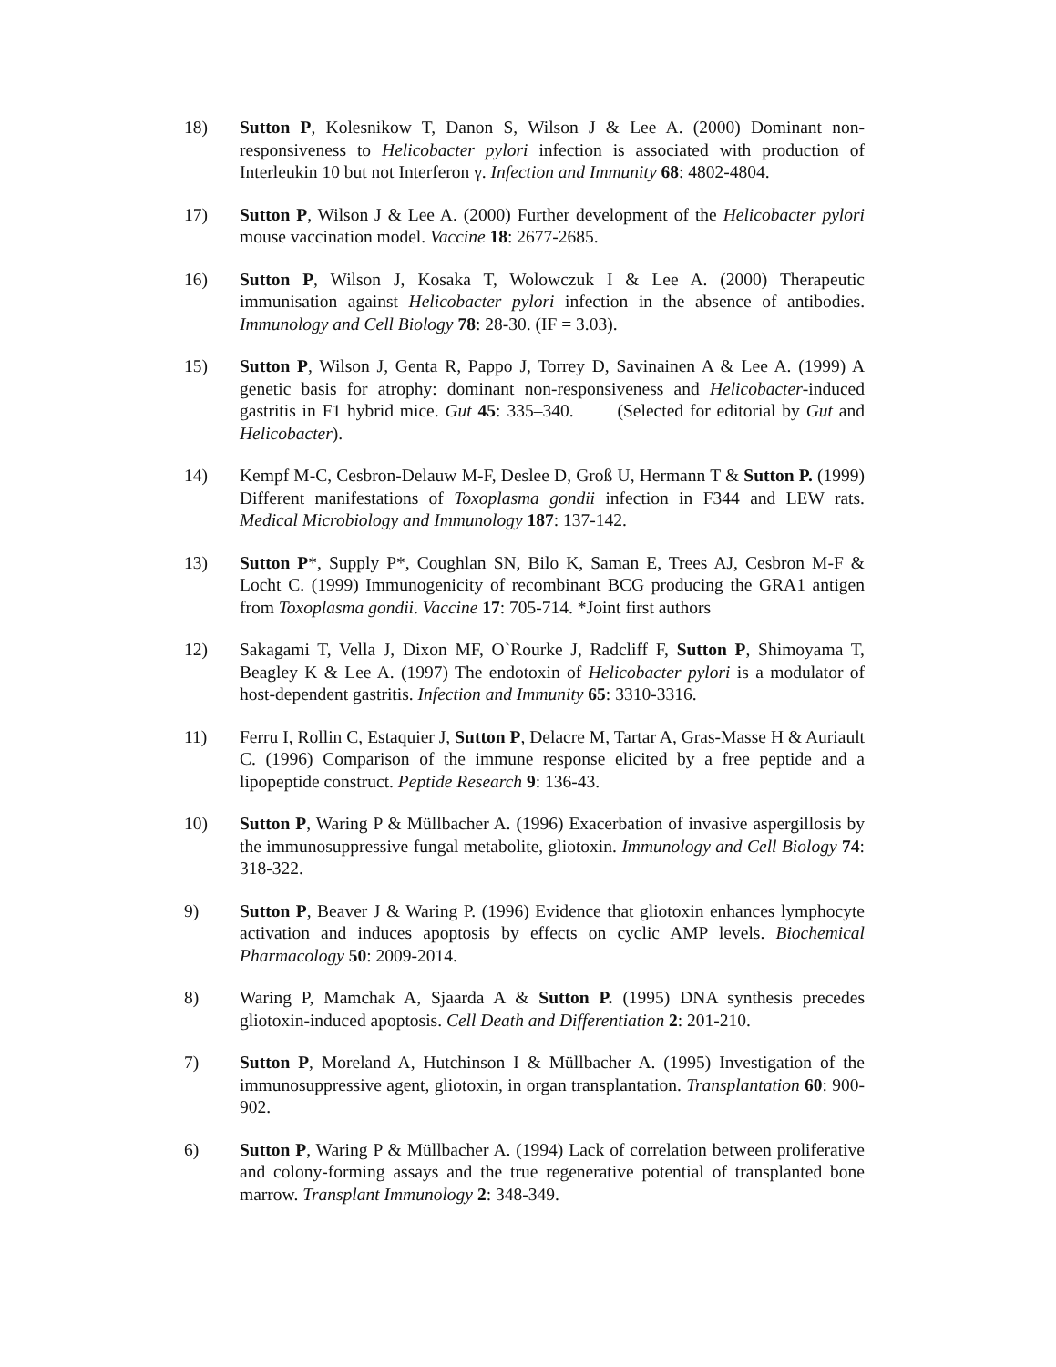18) Sutton P, Kolesnikow T, Danon S, Wilson J & Lee A. (2000) Dominant non-responsiveness to Helicobacter pylori infection is associated with production of Interleukin 10 but not Interferon γ. Infection and Immunity 68: 4802-4804.
17) Sutton P, Wilson J & Lee A. (2000) Further development of the Helicobacter pylori mouse vaccination model. Vaccine 18: 2677-2685.
16) Sutton P, Wilson J, Kosaka T, Wolowczuk I & Lee A. (2000) Therapeutic immunisation against Helicobacter pylori infection in the absence of antibodies. Immunology and Cell Biology 78: 28-30. (IF = 3.03).
15) Sutton P, Wilson J, Genta R, Pappo J, Torrey D, Savinainen A & Lee A. (1999) A genetic basis for atrophy: dominant non-responsiveness and Helicobacter-induced gastritis in F1 hybrid mice. Gut 45: 335–340. (Selected for editorial by Gut and Helicobacter).
14) Kempf M-C, Cesbron-Delauw M-F, Deslee D, Groß U, Hermann T & Sutton P. (1999) Different manifestations of Toxoplasma gondii infection in F344 and LEW rats. Medical Microbiology and Immunology 187: 137-142.
13) Sutton P*, Supply P*, Coughlan SN, Bilo K, Saman E, Trees AJ, Cesbron M-F & Locht C. (1999) Immunogenicity of recombinant BCG producing the GRA1 antigen from Toxoplasma gondii. Vaccine 17: 705-714. *Joint first authors
12) Sakagami T, Vella J, Dixon MF, O`Rourke J, Radcliff F, Sutton P, Shimoyama T, Beagley K & Lee A. (1997) The endotoxin of Helicobacter pylori is a modulator of host-dependent gastritis. Infection and Immunity 65: 3310-3316.
11) Ferru I, Rollin C, Estaquier J, Sutton P, Delacre M, Tartar A, Gras-Masse H & Auriault C. (1996) Comparison of the immune response elicited by a free peptide and a lipopeptide construct. Peptide Research 9: 136-43.
10) Sutton P, Waring P & Müllbacher A. (1996) Exacerbation of invasive aspergillosis by the immunosuppressive fungal metabolite, gliotoxin. Immunology and Cell Biology 74: 318-322.
9) Sutton P, Beaver J & Waring P. (1996) Evidence that gliotoxin enhances lymphocyte activation and induces apoptosis by effects on cyclic AMP levels. Biochemical Pharmacology 50: 2009-2014.
8) Waring P, Mamchak A, Sjaarda A & Sutton P. (1995) DNA synthesis precedes gliotoxin-induced apoptosis. Cell Death and Differentiation 2: 201-210.
7) Sutton P, Moreland A, Hutchinson I & Müllbacher A. (1995) Investigation of the immunosuppressive agent, gliotoxin, in organ transplantation. Transplantation 60: 900-902.
6) Sutton P, Waring P & Müllbacher A. (1994) Lack of correlation between proliferative and colony-forming assays and the true regenerative potential of transplanted bone marrow. Transplant Immunology 2: 348-349.